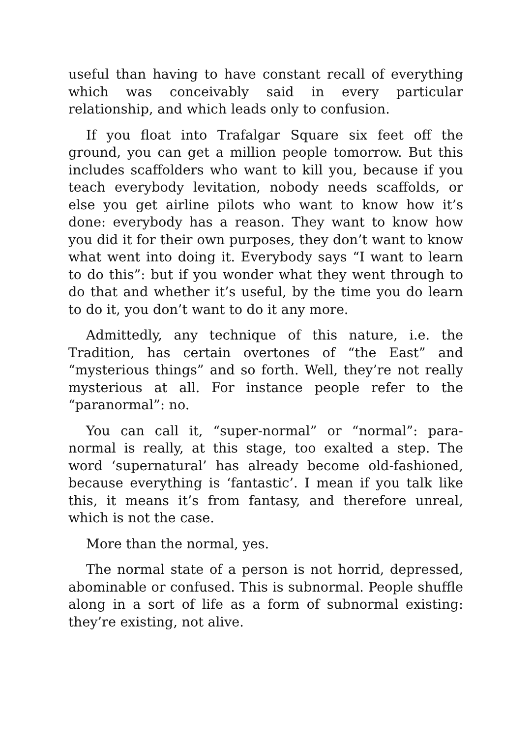useful than having to have constant recall of everything which was conceivably said in every particular relationship, and which leads only to confusion.
If you float into Trafalgar Square six feet off the ground, you can get a million people tomorrow. But this includes scaffolders who want to kill you, because if you teach everybody levitation, nobody needs scaffolds, or else you get airline pilots who want to know how it’s done: everybody has a reason. They want to know how you did it for their own purposes, they don’t want to know what went into doing it. Everybody says “I want to learn to do this”: but if you wonder what they went through to do that and whether it’s useful, by the time you do learn to do it, you don’t want to do it any more.
Admittedly, any technique of this nature, i.e. the Tradition, has certain overtones of “the East” and “mysterious things” and so forth. Well, they’re not really mysterious at all. For instance people refer to the “paranormal”: no.
You can call it, “super-normal” or “normal”: para-normal is really, at this stage, too exalted a step. The word ‘supernatural’ has already become old-fashioned, because everything is ‘fantastic’. I mean if you talk like this, it means it’s from fantasy, and therefore unreal, which is not the case.
More than the normal, yes.
The normal state of a person is not horrid, depressed, abominable or confused. This is subnormal. People shuffle along in a sort of life as a form of subnormal existing: they’re existing, not alive.